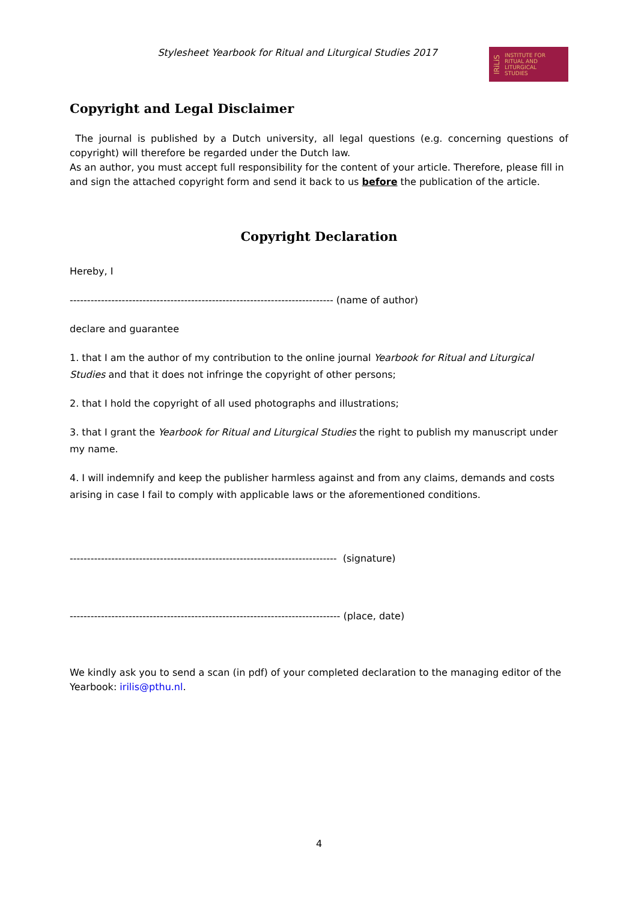Stylesheet Yearbook for Ritual and Liturgical Studies 2017
IRiLiS INSTITUTE FOR
RITUAL AND
LITURGICAL
STUDIES
Copyright and Legal Disclaimer
The journal is published by a Dutch university, all legal questions (e.g. concerning questions of copyright) will therefore be regarded under the Dutch law.
As an author, you must accept full responsibility for the content of your article. Therefore, please fill in and sign the attached copyright form and send it back to us before the publication of the article.
Copyright Declaration
Hereby, I
---------------------------------------------------------------------------- (name of author)
declare and guarantee
1. that I am the author of my contribution to the online journal Yearbook for Ritual and Liturgical Studies and that it does not infringe the copyright of other persons;
2. that I hold the copyright of all used photographs and illustrations;
3. that I grant the Yearbook for Ritual and Liturgical Studies the right to publish my manuscript under my name.
4. I will indemnify and keep the publisher harmless against and from any claims, demands and costs arising in case I fail to comply with applicable laws or the aforementioned conditions.
----------------------------------------------------------------------------- (signature)
------------------------------------------------------------------------------ (place, date)
We kindly ask you to send a scan (in pdf) of your completed declaration to the managing editor of the Yearbook: irilis@pthu.nl.
4